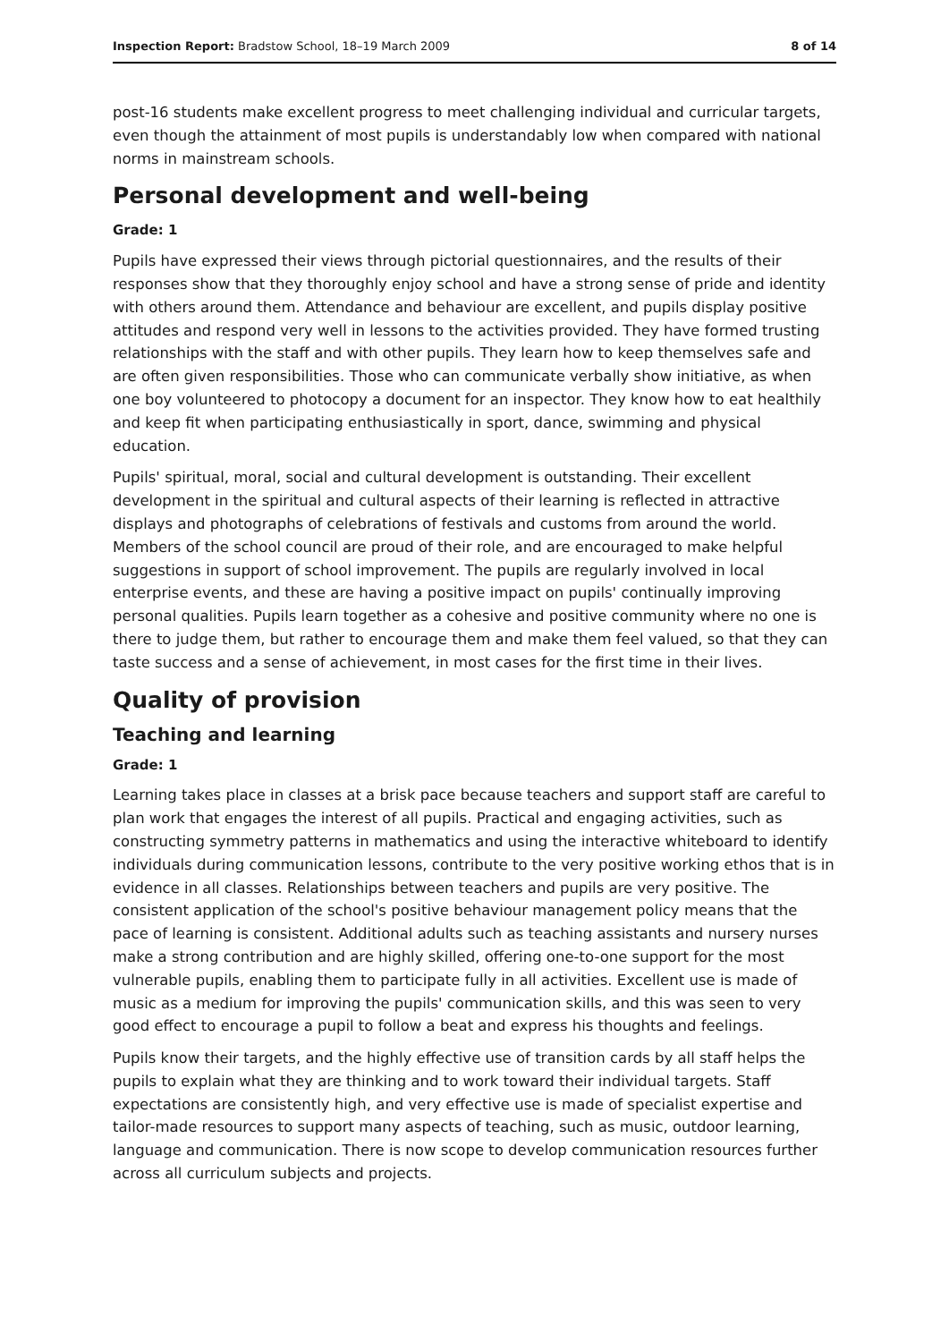Inspection Report: Bradstow School, 18–19 March 2009 8 of 14
post-16 students make excellent progress to meet challenging individual and curricular targets, even though the attainment of most pupils is understandably low when compared with national norms in mainstream schools.
Personal development and well-being
Grade: 1
Pupils have expressed their views through pictorial questionnaires, and the results of their responses show that they thoroughly enjoy school and have a strong sense of pride and identity with others around them. Attendance and behaviour are excellent, and pupils display positive attitudes and respond very well in lessons to the activities provided. They have formed trusting relationships with the staff and with other pupils. They learn how to keep themselves safe and are often given responsibilities. Those who can communicate verbally show initiative, as when one boy volunteered to photocopy a document for an inspector. They know how to eat healthily and keep fit when participating enthusiastically in sport, dance, swimming and physical education.
Pupils' spiritual, moral, social and cultural development is outstanding. Their excellent development in the spiritual and cultural aspects of their learning is reflected in attractive displays and photographs of celebrations of festivals and customs from around the world. Members of the school council are proud of their role, and are encouraged to make helpful suggestions in support of school improvement. The pupils are regularly involved in local enterprise events, and these are having a positive impact on pupils' continually improving personal qualities. Pupils learn together as a cohesive and positive community where no one is there to judge them, but rather to encourage them and make them feel valued, so that they can taste success and a sense of achievement, in most cases for the first time in their lives.
Quality of provision
Teaching and learning
Grade: 1
Learning takes place in classes at a brisk pace because teachers and support staff are careful to plan work that engages the interest of all pupils. Practical and engaging activities, such as constructing symmetry patterns in mathematics and using the interactive whiteboard to identify individuals during communication lessons, contribute to the very positive working ethos that is in evidence in all classes. Relationships between teachers and pupils are very positive. The consistent application of the school's positive behaviour management policy means that the pace of learning is consistent. Additional adults such as teaching assistants and nursery nurses make a strong contribution and are highly skilled, offering one-to-one support for the most vulnerable pupils, enabling them to participate fully in all activities. Excellent use is made of music as a medium for improving the pupils' communication skills, and this was seen to very good effect to encourage a pupil to follow a beat and express his thoughts and feelings.
Pupils know their targets, and the highly effective use of transition cards by all staff helps the pupils to explain what they are thinking and to work toward their individual targets. Staff expectations are consistently high, and very effective use is made of specialist expertise and tailor-made resources to support many aspects of teaching, such as music, outdoor learning, language and communication. There is now scope to develop communication resources further across all curriculum subjects and projects.